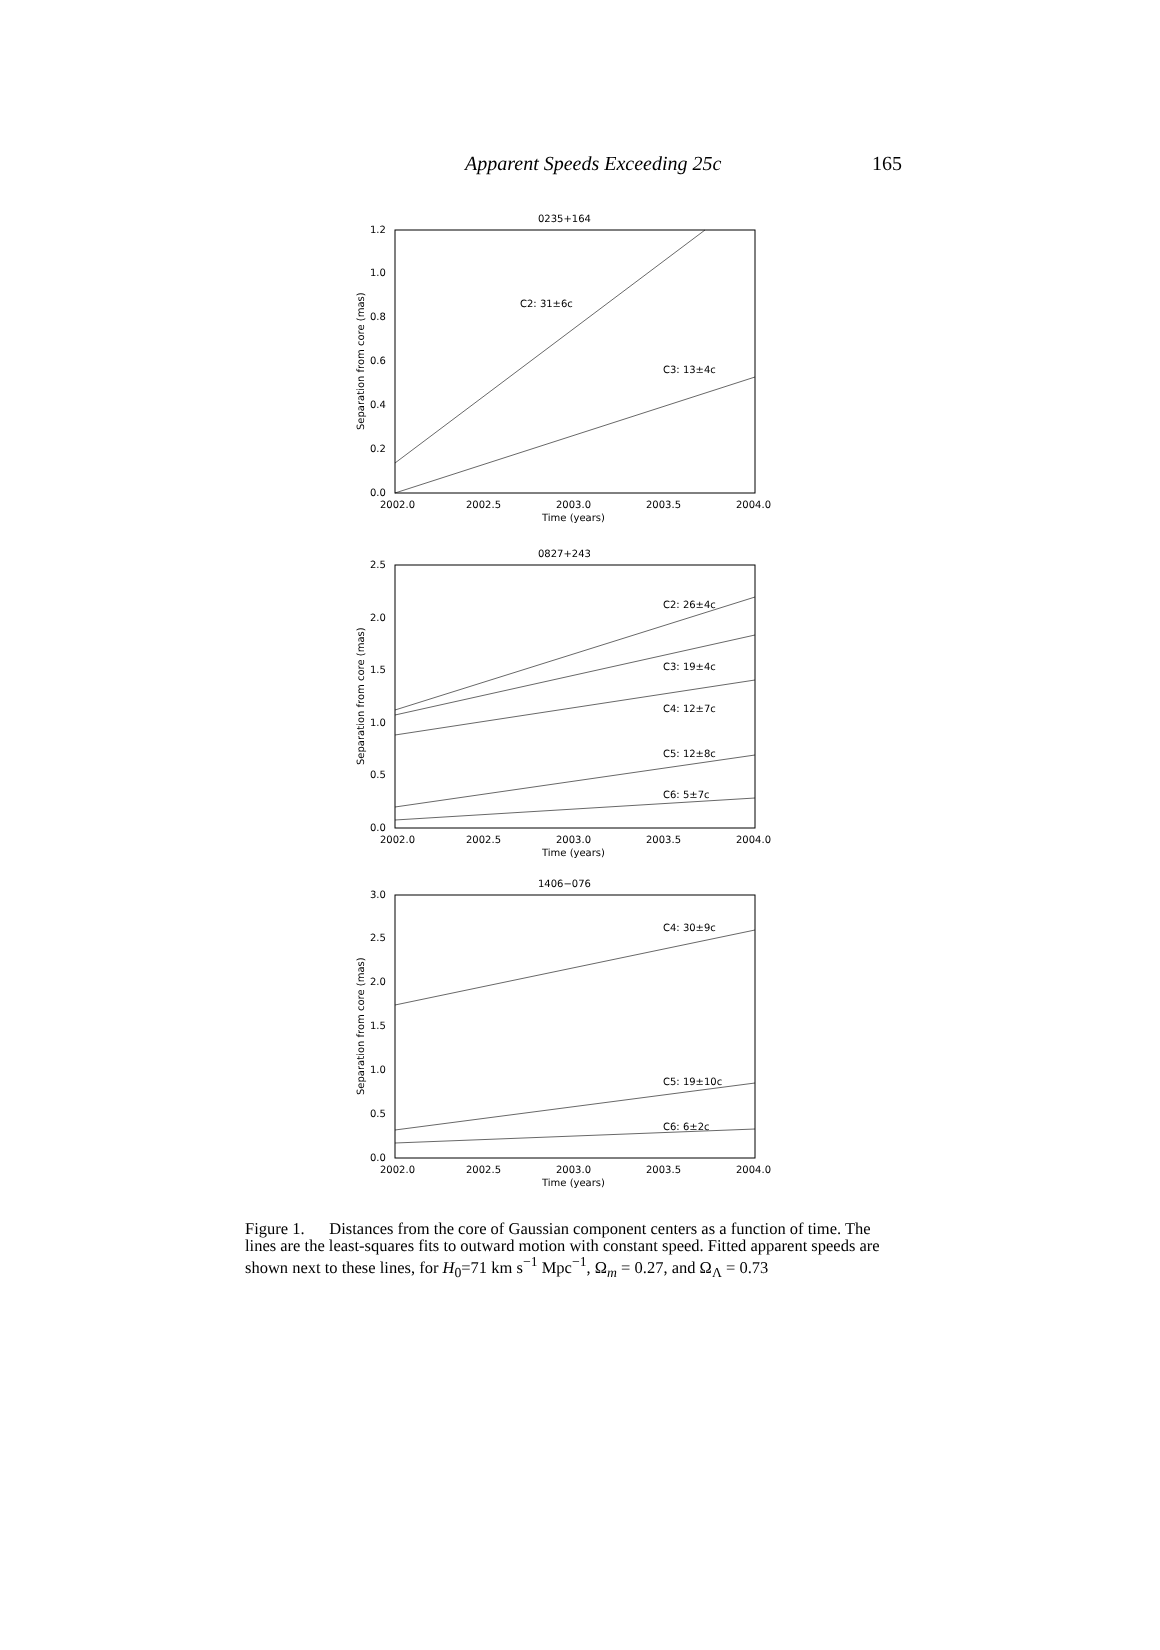Apparent Speeds Exceeding 25c 165
0235+164
C2: 31±6c
C3: 13±4c
0.0
0.2
0.4
0.6
0.8
1.0
1.2
2002.0
2002.5
2003.0
2003.5
2004.0
Time (years)
Separation from core (mas)
0827+243
C2: 26±4c
C3: 19±4c
C4: 12±7c
C5: 12±8c
C6: 5±7c
0.0
0.5
1.0
1.5
2.0
2.5
2002.0
2002.5
2003.0
2003.5
2004.0
Time (years)
Separation from core (mas)
1406−076
C4: 30±9c
C5: 19±10c
C6: 6±2c
0.0
0.5
1.0
1.5
2.0
2.5
3.0
2002.0
2002.5
2003.0
2003.5
2004.0
Time (years)
Separation from core (mas)
Figure 1. Distances from the core of Gaussian component centers as a function of time. The lines are the least-squares fits to outward motion with constant speed. Fitted apparent speeds are shown next to these lines, for H<sub>0</sub>=71 km s<sup>−1</sup> Mpc<sup>−1</sup>, Ω<sub>m</sub> = 0.27, and Ω<sub>Λ</sub> = 0.73